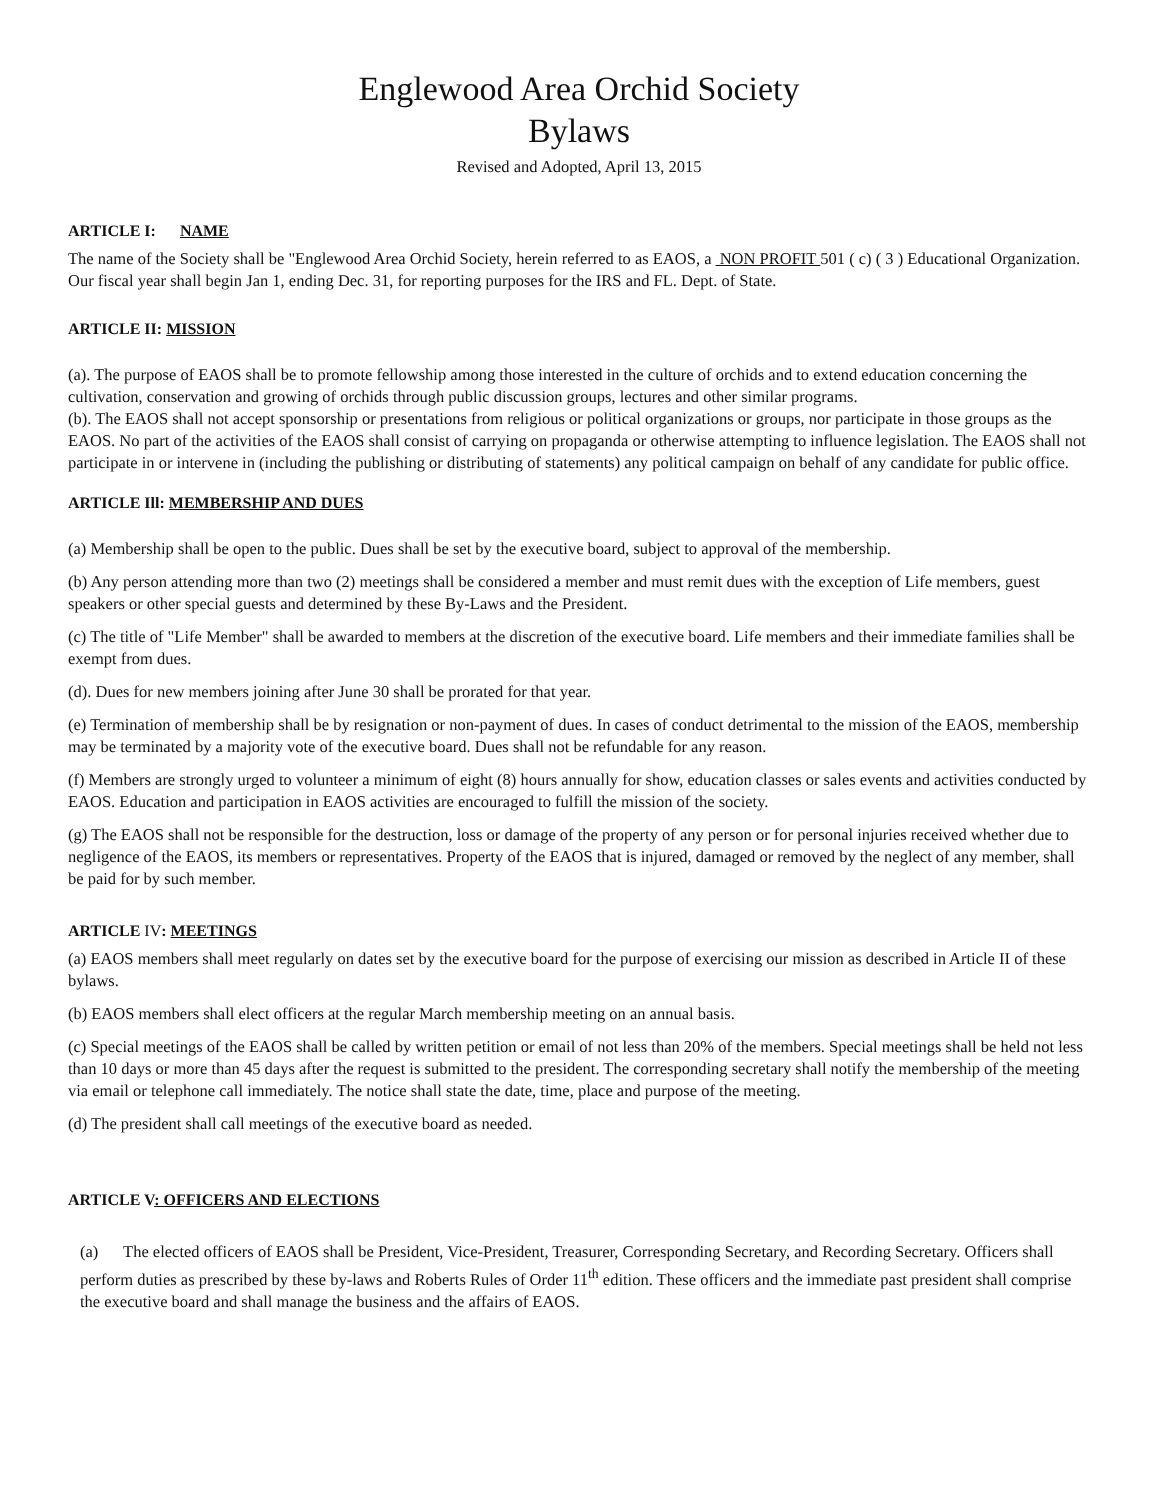Englewood Area Orchid Society
Bylaws
Revised and Adopted, April 13, 2015
ARTICLE I: NAME
The name of the Society shall be "Englewood Area Orchid Society, herein referred to as EAOS, a NON PROFIT 501 ( c) ( 3 ) Educational Organization. Our fiscal year shall begin Jan 1, ending Dec. 31, for reporting purposes for the IRS and FL. Dept. of State.
ARTICLE II: MISSION
(a). The purpose of EAOS shall be to promote fellowship among those interested in the culture of orchids and to extend education concerning the cultivation, conservation and growing of orchids through public discussion groups, lectures and other similar programs.
(b). The EAOS shall not accept sponsorship or presentations from religious or political organizations or groups, nor participate in those groups as the EAOS. No part of the activities of the EAOS shall consist of carrying on propaganda or otherwise attempting to influence legislation. The EAOS shall not participate in or intervene in (including the publishing or distributing of statements) any political campaign on behalf of any candidate for public office.
ARTICLE Ill: MEMBERSHIP AND DUES
(a) Membership shall be open to the public. Dues shall be set by the executive board, subject to approval of the membership.
(b) Any person attending more than two (2) meetings shall be considered a member and must remit dues with the exception of Life members, guest speakers or other special guests and determined by these By-Laws and the President.
(c) The title of "Life Member" shall be awarded to members at the discretion of the executive board. Life members and their immediate families shall be exempt from dues.
(d). Dues for new members joining after June 30 shall be prorated for that year.
(e) Termination of membership shall be by resignation or non-payment of dues. In cases of conduct detrimental to the mission of the EAOS, membership may be terminated by a majority vote of the executive board. Dues shall not be refundable for any reason.
(f) Members are strongly urged to volunteer a minimum of eight (8) hours annually for show, education classes or sales events and activities conducted by EAOS. Education and participation in EAOS activities are encouraged to fulfill the mission of the society.
(g) The EAOS shall not be responsible for the destruction, loss or damage of the property of any person or for personal injuries received whether due to negligence of the EAOS, its members or representatives. Property of the EAOS that is injured, damaged or removed by the neglect of any member, shall be paid for by such member.
ARTICLE IV: MEETINGS
(a) EAOS members shall meet regularly on dates set by the executive board for the purpose of exercising our mission as described in Article II of these bylaws.
(b) EAOS members shall elect officers at the regular March membership meeting on an annual basis.
(c) Special meetings of the EAOS shall be called by written petition or email of not less than 20% of the members. Special meetings shall be held not less than 10 days or more than 45 days after the request is submitted to the president. The corresponding secretary shall notify the membership of the meeting via email or telephone call immediately. The notice shall state the date, time, place and purpose of the meeting.
(d) The president shall call meetings of the executive board as needed.
ARTICLE V: OFFICERS AND ELECTIONS
(a) The elected officers of EAOS shall be President, Vice-President, Treasurer, Corresponding Secretary, and Recording Secretary. Officers shall perform duties as prescribed by these by-laws and Roberts Rules of Order 11<sup>th</sup> edition. These officers and the immediate past president shall comprise the executive board and shall manage the business and the affairs of EAOS.